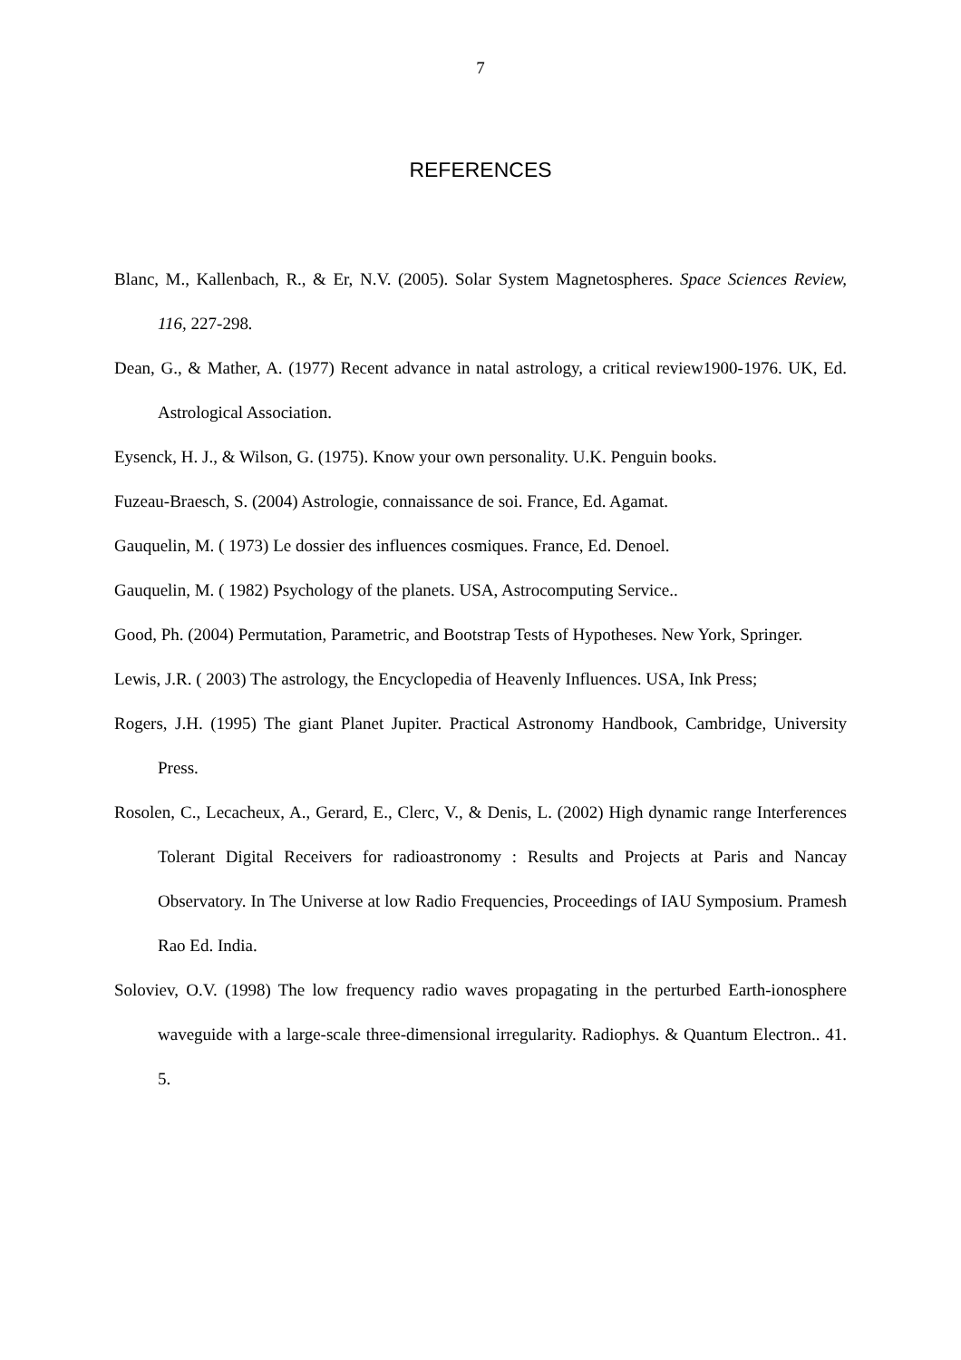7
REFERENCES
Blanc, M., Kallenbach, R., & Er, N.V. (2005). Solar System Magnetospheres. Space Sciences Review, 116, 227-298.
Dean, G., & Mather, A. (1977) Recent advance in natal astrology, a critical review1900-1976. UK, Ed. Astrological Association.
Eysenck, H. J., & Wilson, G. (1975). Know your own personality. U.K. Penguin books.
Fuzeau-Braesch, S. (2004) Astrologie, connaissance de soi. France, Ed. Agamat.
Gauquelin, M. ( 1973) Le dossier des influences cosmiques. France, Ed. Denoel.
Gauquelin, M. ( 1982) Psychology of the planets. USA, Astrocomputing Service..
Good, Ph. (2004) Permutation, Parametric, and Bootstrap Tests of Hypotheses. New York, Springer.
Lewis, J.R. ( 2003) The astrology, the Encyclopedia of Heavenly Influences. USA, Ink Press;
Rogers, J.H. (1995) The giant Planet Jupiter. Practical Astronomy Handbook, Cambridge, University Press.
Rosolen, C., Lecacheux, A., Gerard, E., Clerc, V., & Denis, L. (2002) High dynamic range Interferences Tolerant Digital Receivers for radioastronomy : Results and Projects at Paris and Nancay Observatory. In The Universe at low Radio Frequencies, Proceedings of IAU Symposium. Pramesh Rao Ed. India.
Soloviev, O.V. (1998) The low frequency radio waves propagating in the perturbed Earth-ionosphere waveguide with a large-scale three-dimensional irregularity. Radiophys. & Quantum Electron.. 41. 5.